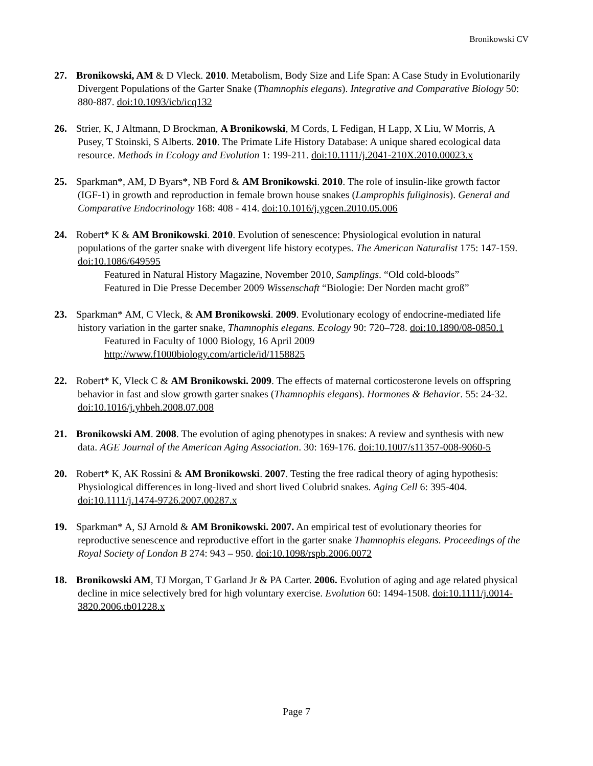Bronikowski CV
27. Bronikowski, AM & D Vleck. 2010. Metabolism, Body Size and Life Span: A Case Study in Evolutionarily Divergent Populations of the Garter Snake (Thamnophis elegans). Integrative and Comparative Biology 50: 880-887. doi:10.1093/icb/icq132
26. Strier, K, J Altmann, D Brockman, A Bronikowski, M Cords, L Fedigan, H Lapp, X Liu, W Morris, A Pusey, T Stoinski, S Alberts. 2010. The Primate Life History Database: A unique shared ecological data resource. Methods in Ecology and Evolution 1: 199-211. doi:10.1111/j.2041-210X.2010.00023.x
25. Sparkman*, AM, D Byars*, NB Ford & AM Bronikowski. 2010. The role of insulin-like growth factor (IGF-1) in growth and reproduction in female brown house snakes (Lamprophis fuliginosis). General and Comparative Endocrinology 168: 408 - 414. doi:10.1016/j.ygcen.2010.05.006
24. Robert* K & AM Bronikowski. 2010. Evolution of senescence: Physiological evolution in natural populations of the garter snake with divergent life history ecotypes. The American Naturalist 175: 147-159. doi:10.1086/649595
Featured in Natural History Magazine, November 2010, Samplings. “Old cold-bloods”
Featured in Die Presse December 2009 Wissenschaft “Biologie: Der Norden macht groß”
23. Sparkman* AM, C Vleck, & AM Bronikowski. 2009. Evolutionary ecology of endocrine-mediated life history variation in the garter snake, Thamnophis elegans. Ecology 90: 720–728. doi:10.1890/08-0850.1
Featured in Faculty of 1000 Biology, 16 April 2009
http://www.f1000biology.com/article/id/1158825
22. Robert* K, Vleck C & AM Bronikowski. 2009. The effects of maternal corticosterone levels on offspring behavior in fast and slow growth garter snakes (Thamnophis elegans). Hormones & Behavior. 55: 24-32. doi:10.1016/j.yhbeh.2008.07.008
21. Bronikowski AM. 2008. The evolution of aging phenotypes in snakes: A review and synthesis with new data. AGE Journal of the American Aging Association. 30: 169-176. doi:10.1007/s11357-008-9060-5
20. Robert* K, AK Rossini & AM Bronikowski. 2007. Testing the free radical theory of aging hypothesis: Physiological differences in long-lived and short lived Colubrid snakes. Aging Cell 6: 395-404. doi:10.1111/j.1474-9726.2007.00287.x
19. Sparkman* A, SJ Arnold & AM Bronikowski. 2007. An empirical test of evolutionary theories for reproductive senescence and reproductive effort in the garter snake Thamnophis elegans. Proceedings of the Royal Society of London B 274: 943 – 950. doi:10.1098/rspb.2006.0072
18. Bronikowski AM, TJ Morgan, T Garland Jr & PA Carter. 2006. Evolution of aging and age related physical decline in mice selectively bred for high voluntary exercise. Evolution 60: 1494-1508. doi:10.1111/j.0014-3820.2006.tb01228.x
Page 7